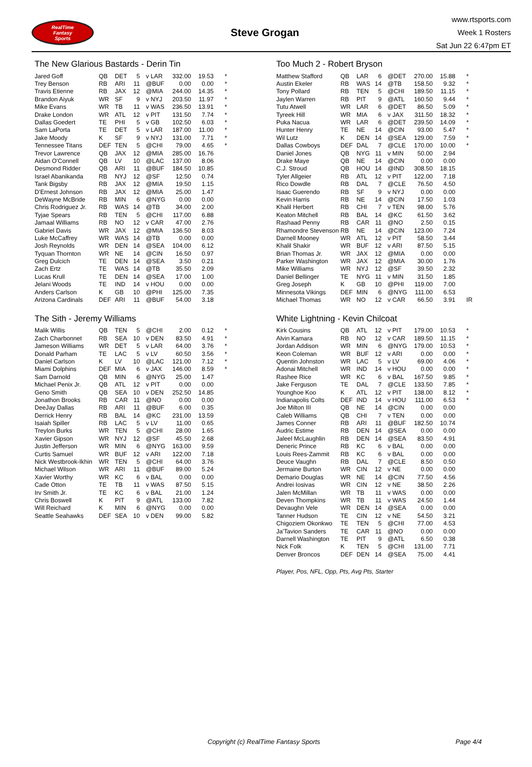RealTime
Fantasy
Sports
Steve Grogan
www.rtsports.com
Week 1 Rosters
Sat Jun 22 6:47pm ET
The New Glarious Bastards - Derin Tin
| Jared Goff | QB | DET | 5 | v LAR | 332.00 | 19.53 | * |
| Trey Benson | RB | ARI | 11 | @BUF | 0.00 | 0.00 | * |
| Travis Etienne | RB | JAX | 12 | @MIA | 244.00 | 14.35 | * |
| Brandon Aiyuk | WR | SF | 9 | v NYJ | 203.50 | 11.97 | * |
| Mike Evans | WR | TB | 11 | v WAS | 236.50 | 13.91 | * |
| Drake London | WR | ATL | 12 | v PIT | 131.50 | 7.74 | * |
| Dallas Goedert | TE | PHI | 5 | v GB | 102.50 | 6.03 | * |
| Sam LaPorta | TE | DET | 5 | v LAR | 187.00 | 11.00 | * |
| Jake Moody | K | SF | 9 | v NYJ | 131.00 | 7.71 | * |
| Tennessee Titans | DEF | TEN | 5 | @CHI | 79.00 | 4.65 | * |
| Trevor Lawrence | QB | JAX | 12 | @MIA | 285.00 | 16.76 | |
| Aidan O'Connell | QB | LV | 10 | @LAC | 137.00 | 8.06 | |
| Desmond Ridder | QB | ARI | 11 | @BUF | 184.50 | 10.85 | |
| Israel Abanikanda | RB | NYJ | 12 | @SF | 12.50 | 0.74 | |
| Tank Bigsby | RB | JAX | 12 | @MIA | 19.50 | 1.15 | |
| D'Ernest Johnson | RB | JAX | 12 | @MIA | 25.00 | 1.47 | |
| DeWayne McBride | RB | MIN | 6 | @NYG | 0.00 | 0.00 | |
| Chris Rodriguez Jr. | RB | WAS | 14 | @TB | 34.00 | 2.00 | |
| Tyjae Spears | RB | TEN | 5 | @CHI | 117.00 | 6.88 | |
| Jamaal Williams | RB | NO | 12 | v CAR | 47.00 | 2.76 | |
| Gabriel Davis | WR | JAX | 12 | @MIA | 136.50 | 8.03 | |
| Luke McCaffrey | WR | WAS | 14 | @TB | 0.00 | 0.00 | |
| Josh Reynolds | WR | DEN | 14 | @SEA | 104.00 | 6.12 | |
| Tyquan Thornton | WR | NE | 14 | @CIN | 16.50 | 0.97 | |
| Greg Dulcich | TE | DEN | 14 | @SEA | 3.50 | 0.21 | |
| Zach Ertz | TE | WAS | 14 | @TB | 35.50 | 2.09 | |
| Lucas Krull | TE | DEN | 14 | @SEA | 17.00 | 1.00 | |
| Jelani Woods | TE | IND | 14 | v HOU | 0.00 | 0.00 | |
| Anders Carlson | K | GB | 10 | @PHI | 125.00 | 7.35 | |
| Arizona Cardinals | DEF | ARI | 11 | @BUF | 54.00 | 3.18 | |
The Sith - Jeremy Williams
| Malik Willis | QB | TEN | 5 | @CHI | 2.00 | 0.12 | * |
| Zach Charbonnet | RB | SEA | 10 | v DEN | 83.50 | 4.91 | * |
| Jameson Williams | WR | DET | 5 | v LAR | 64.00 | 3.76 | * |
| Donald Parham | TE | LAC | 5 | v LV | 60.50 | 3.56 | * |
| Daniel Carlson | K | LV | 10 | @LAC | 121.00 | 7.12 | * |
| Miami Dolphins | DEF | MIA | 6 | v JAX | 146.00 | 8.59 | * |
| Sam Darnold | QB | MIN | 6 | @NYG | 25.00 | 1.47 | |
| Michael Penix Jr. | QB | ATL | 12 | v PIT | 0.00 | 0.00 | |
| Geno Smith | QB | SEA | 10 | v DEN | 252.50 | 14.85 | |
| Jonathon Brooks | RB | CAR | 11 | @NO | 0.00 | 0.00 | |
| DeeJay Dallas | RB | ARI | 11 | @BUF | 6.00 | 0.35 | |
| Derrick Henry | RB | BAL | 14 | @KC | 231.00 | 13.59 | |
| Isaiah Spiller | RB | LAC | 5 | v LV | 11.00 | 0.65 | |
| Treylon Burks | WR | TEN | 5 | @CHI | 28.00 | 1.65 | |
| Xavier Gipson | WR | NYJ | 12 | @SF | 45.50 | 2.68 | |
| Justin Jefferson | WR | MIN | 6 | @NYG | 163.00 | 9.59 | |
| Curtis Samuel | WR | BUF | 12 | v ARI | 122.00 | 7.18 | |
| Nick Westbrook-Ikhin | WR | TEN | 5 | @CHI | 64.00 | 3.76 | |
| Michael Wilson | WR | ARI | 11 | @BUF | 89.00 | 5.24 | |
| Xavier Worthy | WR | KC | 6 | v BAL | 0.00 | 0.00 | |
| Cade Otton | TE | TB | 11 | v WAS | 87.50 | 5.15 | |
| Irv Smith Jr. | TE | KC | 6 | v BAL | 21.00 | 1.24 | |
| Chris Boswell | K | PIT | 9 | @ATL | 133.00 | 7.82 | |
| Will Reichard | K | MIN | 6 | @NYG | 0.00 | 0.00 | |
| Seattle Seahawks | DEF | SEA | 10 | v DEN | 99.00 | 5.82 | |
Too Much 2 - Robert Bryson
| Matthew Stafford | QB | LAR | 6 | @DET | 270.00 | 15.88 | * |
| Austin Ekeler | RB | WAS | 14 | @TB | 158.50 | 9.32 | * |
| Tony Pollard | RB | TEN | 5 | @CHI | 189.50 | 11.15 | * |
| Jaylen Warren | RB | PIT | 9 | @ATL | 160.50 | 9.44 | * |
| Tutu Atwell | WR | LAR | 6 | @DET | 86.50 | 5.09 | * |
| Tyreek Hill | WR | MIA | 6 | v JAX | 311.50 | 18.32 | * |
| Puka Nacua | WR | LAR | 6 | @DET | 239.50 | 14.09 | * |
| Hunter Henry | TE | NE | 14 | @CIN | 93.00 | 5.47 | * |
| Wil Lutz | K | DEN | 14 | @SEA | 129.00 | 7.59 | * |
| Dallas Cowboys | DEF | DAL | 7 | @CLE | 170.00 | 10.00 | * |
| Daniel Jones | QB | NYG | 11 | v MIN | 50.00 | 2.94 | |
| Drake Maye | QB | NE | 14 | @CIN | 0.00 | 0.00 | |
| C.J. Stroud | QB | HOU | 14 | @IND | 308.50 | 18.15 | |
| Tyler Allgeier | RB | ATL | 12 | v PIT | 122.00 | 7.18 | |
| Rico Dowdle | RB | DAL | 7 | @CLE | 76.50 | 4.50 | |
| Isaac Guerendo | RB | SF | 9 | v NYJ | 0.00 | 0.00 | |
| Kevin Harris | RB | NE | 14 | @CIN | 17.50 | 1.03 | |
| Khalil Herbert | RB | CHI | 7 | v TEN | 98.00 | 5.76 | |
| Keaton Mitchell | RB | BAL | 14 | @KC | 61.50 | 3.62 | |
| Rashaad Penny | RB | CAR | 11 | @NO | 2.50 | 0.15 | |
| Rhamondre Stevenson | RB | NE | 14 | @CIN | 123.00 | 7.24 | |
| Darnell Mooney | WR | ATL | 12 | v PIT | 58.50 | 3.44 | |
| Khalil Shakir | WR | BUF | 12 | v ARI | 87.50 | 5.15 | |
| Brian Thomas Jr. | WR | JAX | 12 | @MIA | 0.00 | 0.00 | |
| Parker Washington | WR | JAX | 12 | @MIA | 30.00 | 1.76 | |
| Mike Williams | WR | NYJ | 12 | @SF | 39.50 | 2.32 | |
| Daniel Bellinger | TE | NYG | 11 | v MIN | 31.50 | 1.85 | |
| Greg Joseph | K | GB | 10 | @PHI | 119.00 | 7.00 | |
| Minnesota Vikings | DEF | MIN | 6 | @NYG | 111.00 | 6.53 | |
| Michael Thomas | WR | NO | 12 | v CAR | 66.50 | 3.91 | IR |
White Lightning - Kevin Chilcoat
| Kirk Cousins | QB | ATL | 12 | v PIT | 179.00 | 10.53 | * |
| Alvin Kamara | RB | NO | 12 | v CAR | 189.50 | 11.15 | * |
| Jordan Addison | WR | MIN | 6 | @NYG | 179.00 | 10.53 | * |
| Keon Coleman | WR | BUF | 12 | v ARI | 0.00 | 0.00 | * |
| Quentin Johnston | WR | LAC | 5 | v LV | 69.00 | 4.06 | * |
| Adonai Mitchell | WR | IND | 14 | v HOU | 0.00 | 0.00 | * |
| Rashee Rice | WR | KC | 6 | v BAL | 167.50 | 9.85 | * |
| Jake Ferguson | TE | DAL | 7 | @CLE | 133.50 | 7.85 | * |
| Younghoe Koo | K | ATL | 12 | v PIT | 138.00 | 8.12 | * |
| Indianapolis Colts | DEF | IND | 14 | v HOU | 111.00 | 6.53 | * |
| Joe Milton III | QB | NE | 14 | @CIN | 0.00 | 0.00 | |
| Caleb Williams | QB | CHI | 7 | v TEN | 0.00 | 0.00 | |
| James Conner | RB | ARI | 11 | @BUF | 182.50 | 10.74 | |
| Audric Estime | RB | DEN | 14 | @SEA | 0.00 | 0.00 | |
| Jaleel McLaughlin | RB | DEN | 14 | @SEA | 83.50 | 4.91 | |
| Deneric Prince | RB | KC | 6 | v BAL | 0.00 | 0.00 | |
| Louis Rees-Zammit | RB | KC | 6 | v BAL | 0.00 | 0.00 | |
| Deuce Vaughn | RB | DAL | 7 | @CLE | 8.50 | 0.50 | |
| Jermaine Burton | WR | CIN | 12 | v NE | 0.00 | 0.00 | |
| Demario Douglas | WR | NE | 14 | @CIN | 77.50 | 4.56 | |
| Andrei Iosivas | WR | CIN | 12 | v NE | 38.50 | 2.26 | |
| Jalen McMillan | WR | TB | 11 | v WAS | 0.00 | 0.00 | |
| Deven Thompkins | WR | TB | 11 | v WAS | 24.50 | 1.44 | |
| Devaughn Vele | WR | DEN | 14 | @SEA | 0.00 | 0.00 | |
| Tanner Hudson | TE | CIN | 12 | v NE | 54.50 | 3.21 | |
| Chigoziem Okonkwo | TE | TEN | 5 | @CHI | 77.00 | 4.53 | |
| Ja'Tavion Sanders | TE | CAR | 11 | @NO | 0.00 | 0.00 | |
| Darnell Washington | TE | PIT | 9 | @ATL | 6.50 | 0.38 | |
| Nick Folk | K | TEN | 5 | @CHI | 131.00 | 7.71 | |
| Denver Broncos | DEF | DEN | 14 | @SEA | 75.00 | 4.41 | |
Player, Pos, NFL, Opp, Pts, Avg Pts, Starter
Copyright (c) RealTime Fantasy Sports Page 4/4